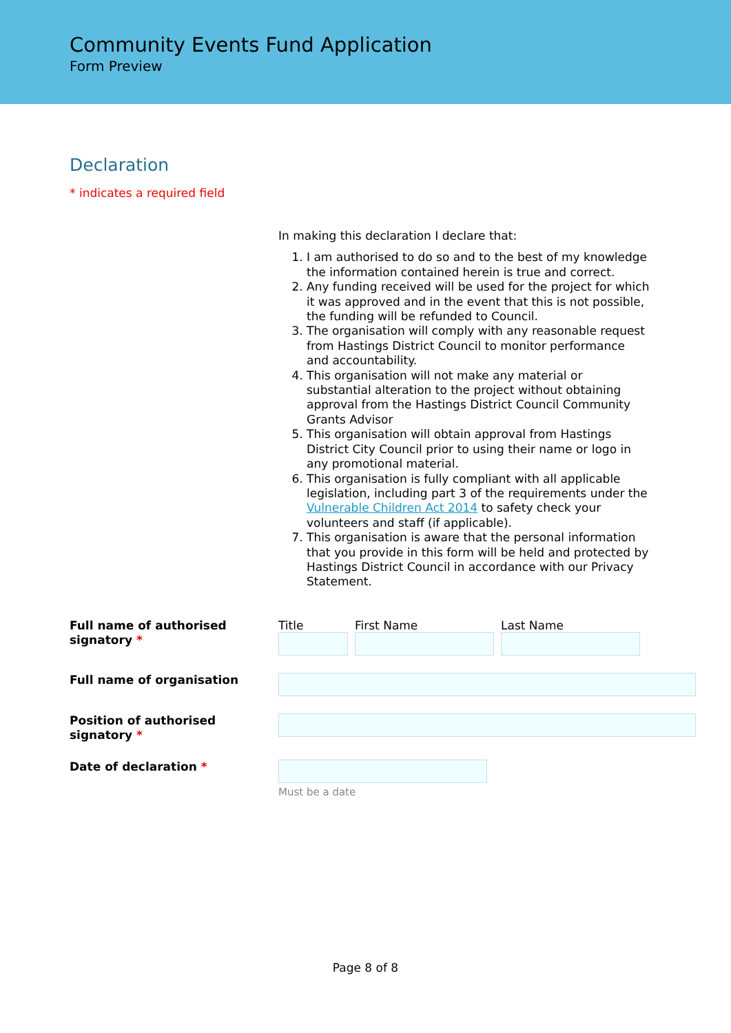Community Events Fund Application
Form Preview
Declaration
* indicates a required field
In making this declaration I declare that:
1. I am authorised to do so and to the best of my knowledge the information contained herein is true and correct.
2. Any funding received will be used for the project for which it was approved and in the event that this is not possible, the funding will be refunded to Council.
3. The organisation will comply with any reasonable request from Hastings District Council to monitor performance and accountability.
4. This organisation will not make any material or substantial alteration to the project without obtaining approval from the Hastings District Council Community Grants Advisor
5. This organisation will obtain approval from Hastings District City Council prior to using their name or logo in any promotional material.
6. This organisation is fully compliant with all applicable legislation, including part 3 of the requirements under the Vulnerable Children Act 2014 to safety check your volunteers and staff (if applicable).
7. This organisation is aware that the personal information that you provide in this form will be held and protected by Hastings District Council in accordance with our Privacy Statement.
Full name of authorised signatory *
Title First Name Last Name
Full name of organisation
Position of authorised signatory *
Date of declaration *
Must be a date
Page 8 of 8